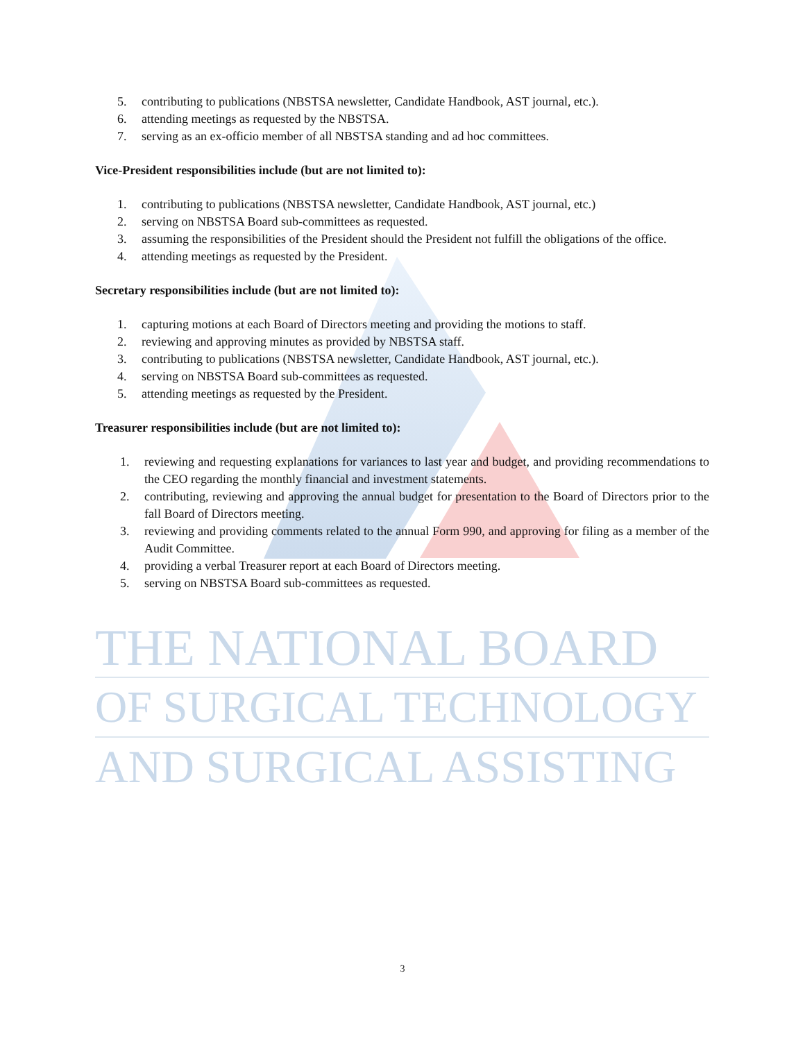5. contributing to publications (NBSTSA newsletter, Candidate Handbook, AST journal, etc.).
6. attending meetings as requested by the NBSTSA.
7. serving as an ex-officio member of all NBSTSA standing and ad hoc committees.
Vice-President responsibilities include (but are not limited to):
1. contributing to publications (NBSTSA newsletter, Candidate Handbook, AST journal, etc.)
2. serving on NBSTSA Board sub-committees as requested.
3. assuming the responsibilities of the President should the President not fulfill the obligations of the office.
4. attending meetings as requested by the President.
Secretary responsibilities include (but are not limited to):
1. capturing motions at each Board of Directors meeting and providing the motions to staff.
2. reviewing and approving minutes as provided by NBSTSA staff.
3. contributing to publications (NBSTSA newsletter, Candidate Handbook, AST journal, etc.).
4. serving on NBSTSA Board sub-committees as requested.
5. attending meetings as requested by the President.
Treasurer responsibilities include (but are not limited to):
1. reviewing and requesting explanations for variances to last year and budget, and providing recommendations to the CEO regarding the monthly financial and investment statements.
2. contributing, reviewing and approving the annual budget for presentation to the Board of Directors prior to the fall Board of Directors meeting.
3. reviewing and providing comments related to the annual Form 990, and approving for filing as a member of the Audit Committee.
4. providing a verbal Treasurer report at each Board of Directors meeting.
5. serving on NBSTSA Board sub-committees as requested.
THE NATIONAL BOARD
OF SURGICAL TECHNOLOGY
AND SURGICAL ASSISTING
3